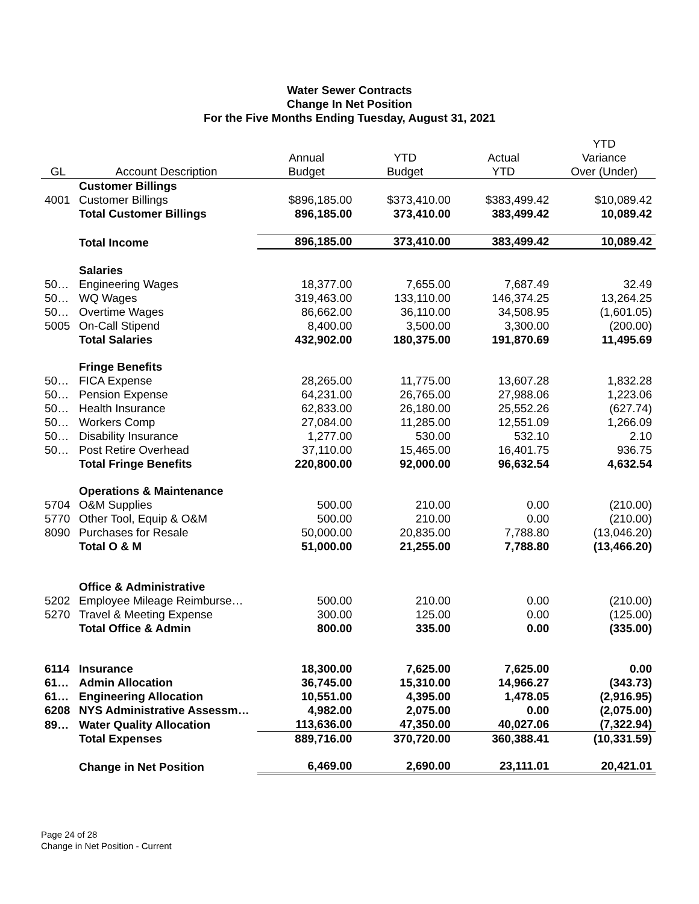Water Sewer Contracts
Change In Net Position
For the Five Months Ending Tuesday, August 31, 2021
| | | | | | YTD |
| --- | --- | --- | --- | --- | --- |
| | | Annual | YTD | Actual | Variance |
| GL | Account Description | Budget | Budget | YTD | Over (Under) |
| | Customer Billings | | | | |
| 4001 | Customer Billings | $896,185.00 | $373,410.00 | $383,499.42 | $10,089.42 |
| | Total Customer Billings | 896,185.00 | 373,410.00 | 383,499.42 | 10,089.42 |
| | Total Income | 896,185.00 | 373,410.00 | 383,499.42 | 10,089.42 |
| | Salaries | | | | |
| 50… | Engineering Wages | 18,377.00 | 7,655.00 | 7,687.49 | 32.49 |
| 50… | WQ Wages | 319,463.00 | 133,110.00 | 146,374.25 | 13,264.25 |
| 50… | Overtime Wages | 86,662.00 | 36,110.00 | 34,508.95 | (1,601.05) |
| 5005 | On-Call Stipend | 8,400.00 | 3,500.00 | 3,300.00 | (200.00) |
| | Total Salaries | 432,902.00 | 180,375.00 | 191,870.69 | 11,495.69 |
| | Fringe Benefits | | | | |
| 50… | FICA Expense | 28,265.00 | 11,775.00 | 13,607.28 | 1,832.28 |
| 50… | Pension Expense | 64,231.00 | 26,765.00 | 27,988.06 | 1,223.06 |
| 50… | Health Insurance | 62,833.00 | 26,180.00 | 25,552.26 | (627.74) |
| 50… | Workers Comp | 27,084.00 | 11,285.00 | 12,551.09 | 1,266.09 |
| 50… | Disability Insurance | 1,277.00 | 530.00 | 532.10 | 2.10 |
| 50… | Post Retire Overhead | 37,110.00 | 15,465.00 | 16,401.75 | 936.75 |
| | Total Fringe Benefits | 220,800.00 | 92,000.00 | 96,632.54 | 4,632.54 |
| | Operations & Maintenance | | | | |
| 5704 | O&M Supplies | 500.00 | 210.00 | 0.00 | (210.00) |
| 5770 | Other Tool, Equip & O&M | 500.00 | 210.00 | 0.00 | (210.00) |
| 8090 | Purchases for Resale | 50,000.00 | 20,835.00 | 7,788.80 | (13,046.20) |
| | Total O & M | 51,000.00 | 21,255.00 | 7,788.80 | (13,466.20) |
| | Office & Administrative | | | | |
| 5202 | Employee Mileage Reimburse… | 500.00 | 210.00 | 0.00 | (210.00) |
| 5270 | Travel & Meeting Expense | 300.00 | 125.00 | 0.00 | (125.00) |
| | Total Office & Admin | 800.00 | 335.00 | 0.00 | (335.00) |
| 6114 | Insurance | 18,300.00 | 7,625.00 | 7,625.00 | 0.00 |
| 61… | Admin Allocation | 36,745.00 | 15,310.00 | 14,966.27 | (343.73) |
| 61… | Engineering Allocation | 10,551.00 | 4,395.00 | 1,478.05 | (2,916.95) |
| 6208 | NYS Administrative Assessm… | 4,982.00 | 2,075.00 | 0.00 | (2,075.00) |
| 89… | Water Quality Allocation | 113,636.00 | 47,350.00 | 40,027.06 | (7,322.94) |
| | Total Expenses | 889,716.00 | 370,720.00 | 360,388.41 | (10,331.59) |
| | Change in Net Position | 6,469.00 | 2,690.00 | 23,111.01 | 20,421.01 |
Page 24 of 28
Change in Net Position - Current